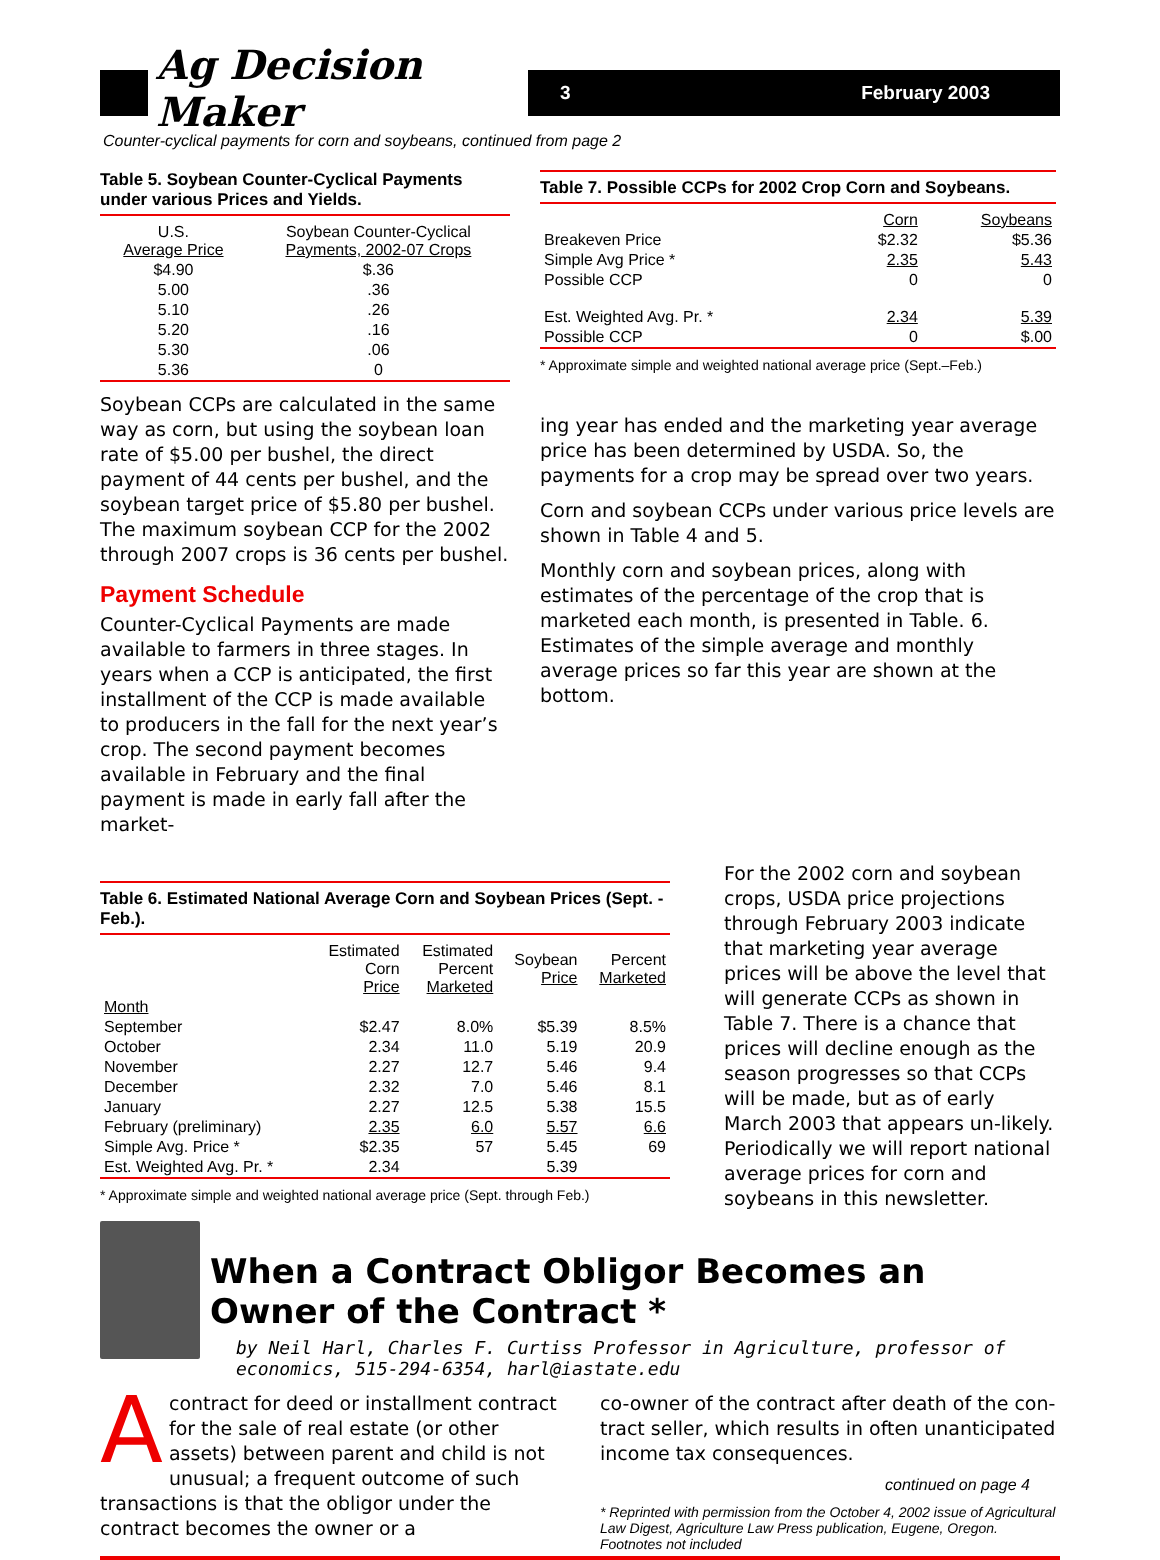Ag Decision Maker
3 February 2003
Counter-cyclical payments for corn and soybeans, continued from page 2
Table 5. Soybean Counter-Cyclical Payments under various Prices and Yields.
| U.S. Average Price | Soybean Counter-Cyclical Payments, 2002-07 Crops |
| --- | --- |
| $4.90 | $.36 |
| 5.00 | .36 |
| 5.10 | .26 |
| 5.20 | .16 |
| 5.30 | .06 |
| 5.36 | 0 |
Soybean CCPs are calculated in the same way as corn, but using the soybean loan rate of $5.00 per bushel, the direct payment of 44 cents per bushel, and the soybean target price of $5.80 per bushel. The maximum soybean CCP for the 2002 through 2007 crops is 36 cents per bushel.
Payment Schedule
Counter-Cyclical Payments are made available to farmers in three stages. In years when a CCP is anticipated, the first installment of the CCP is made available to producers in the fall for the next year’s crop. The second payment becomes available in February and the final payment is made in early fall after the market-
Table 7. Possible CCPs for 2002 Crop Corn and Soybeans.
| | Corn | Soybeans |
| Breakeven Price | $2.32 | $5.36 |
| Simple Avg Price * | 2.35 | 5.43 |
| Possible CCP | 0 | 0 |
| Est. Weighted Avg. Pr. * | 2.34 | 5.39 |
| Possible CCP | 0 | $.00 |
* Approximate simple and weighted national average price (Sept.–Feb.)
ing year has ended and the marketing year average price has been determined by USDA. So, the payments for a crop may be spread over two years.
Corn and soybean CCPs under various price levels are shown in Table 4 and 5.
Monthly corn and soybean prices, along with estimates of the percentage of the crop that is marketed each month, is presented in Table. 6. Estimates of the simple average and monthly average prices so far this year are shown at the bottom.
Table 6. Estimated National Average Corn and Soybean Prices (Sept. - Feb.).
| | Estimated Corn Price | Estimated Percent Marketed | Soybean Price | Percent Marketed |
| --- | --- | --- | --- | --- |
| Month | | | | |
| September | $2.47 | 8.0% | $5.39 | 8.5% |
| October | 2.34 | 11.0 | 5.19 | 20.9 |
| November | 2.27 | 12.7 | 5.46 | 9.4 |
| December | 2.32 | 7.0 | 5.46 | 8.1 |
| January | 2.27 | 12.5 | 5.38 | 15.5 |
| February (preliminary) | 2.35 | 6.0 | 5.57 | 6.6 |
| Simple Avg. Price * | $2.35 | 57 | 5.45 | 69 |
| Est. Weighted Avg. Pr. * | 2.34 | | 5.39 | |
* Approximate simple and weighted national average price (Sept. through Feb.)
For the 2002 corn and soybean crops, USDA price projections through February 2003 indicate that marketing year average prices will be above the level that will generate CCPs as shown in Table 7. There is a chance that prices will decline enough as the season progresses so that CCPs will be made, but as of early March 2003 that appears un-likely. Periodically we will report national average prices for corn and soybeans in this newsletter.
When a Contract Obligor Becomes an Owner of the Contract *
by Neil Harl, Charles F. Curtiss Professor in Agriculture, professor of economics, 515-294-6354, harl@iastate.edu
Acontract for deed or installment contract for the sale of real estate (or other assets) between parent and child is not unusual; a frequent outcome of such transactions is that the obligor under the contract becomes the owner or a
co-owner of the contract after death of the con-tract seller, which results in often unanticipated income tax consequences.
continued on page 4
* Reprinted with permission from the October 4, 2002 issue of Agricultural Law Digest, Agriculture Law Press publication, Eugene, Oregon. Footnotes not included